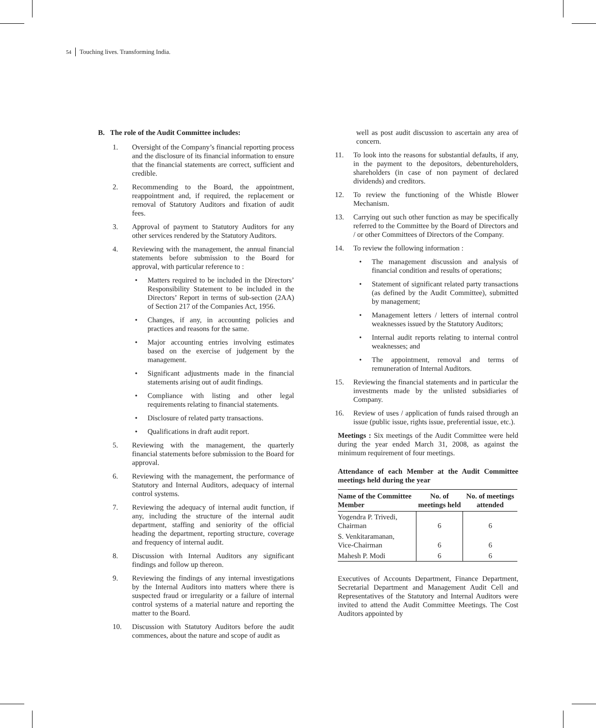54 Touching lives. Transforming India.
B. The role of the Audit Committee includes:
1. Oversight of the Company’s financial reporting process and the disclosure of its financial information to ensure that the financial statements are correct, sufficient and credible.
2. Recommending to the Board, the appointment, reappointment and, if required, the replacement or removal of Statutory Auditors and fixation of audit fees.
3. Approval of payment to Statutory Auditors for any other services rendered by the Statutory Auditors.
4. Reviewing with the management, the annual financial statements before submission to the Board for approval, with particular reference to :
• Matters required to be included in the Directors’ Responsibility Statement to be included in the Directors’ Report in terms of sub-section (2AA) of Section 217 of the Companies Act, 1956.
• Changes, if any, in accounting policies and practices and reasons for the same.
• Major accounting entries involving estimates based on the exercise of judgement by the management.
• Significant adjustments made in the financial statements arising out of audit findings.
• Compliance with listing and other legal requirements relating to financial statements.
• Disclosure of related party transactions.
• Qualifications in draft audit report.
5. Reviewing with the management, the quarterly financial statements before submission to the Board for approval.
6. Reviewing with the management, the performance of Statutory and Internal Auditors, adequacy of internal control systems.
7. Reviewing the adequacy of internal audit function, if any, including the structure of the internal audit department, staffing and seniority of the official heading the department, reporting structure, coverage and frequency of internal audit.
8. Discussion with Internal Auditors any significant findings and follow up thereon.
9. Reviewing the findings of any internal investigations by the Internal Auditors into matters where there is suspected fraud or irregularity or a failure of internal control systems of a material nature and reporting the matter to the Board.
10. Discussion with Statutory Auditors before the audit commences, about the nature and scope of audit as
well as post audit discussion to ascertain any area of concern.
11. To look into the reasons for substantial defaults, if any, in the payment to the depositors, debentureholders, shareholders (in case of non payment of declared dividends) and creditors.
12. To review the functioning of the Whistle Blower Mechanism.
13. Carrying out such other function as may be specifically referred to the Committee by the Board of Directors and / or other Committees of Directors of the Company.
14. To review the following information :
• The management discussion and analysis of financial condition and results of operations;
• Statement of significant related party transactions (as defined by the Audit Committee), submitted by management;
• Management letters / letters of internal control weaknesses issued by the Statutory Auditors;
• Internal audit reports relating to internal control weaknesses; and
• The appointment, removal and terms of remuneration of Internal Auditors.
15. Reviewing the financial statements and in particular the investments made by the unlisted subsidiaries of Company.
16. Review of uses / application of funds raised through an issue (public issue, rights issue, preferential issue, etc.).
Meetings : Six meetings of the Audit Committee were held during the year ended March 31, 2008, as against the minimum requirement of four meetings.
Attendance of each Member at the Audit Committee meetings held during the year
| Name of the Committee Member | No. of meetings held | No. of meetings attended |
| --- | --- | --- |
| Yogendra P. Trivedi, Chairman | 6 | 6 |
| S. Venkitaramanan, Vice-Chairman | 6 | 6 |
| Mahesh P. Modi | 6 | 6 |
Executives of Accounts Department, Finance Department, Secretarial Department and Management Audit Cell and Representatives of the Statutory and Internal Auditors were invited to attend the Audit Committee Meetings. The Cost Auditors appointed by